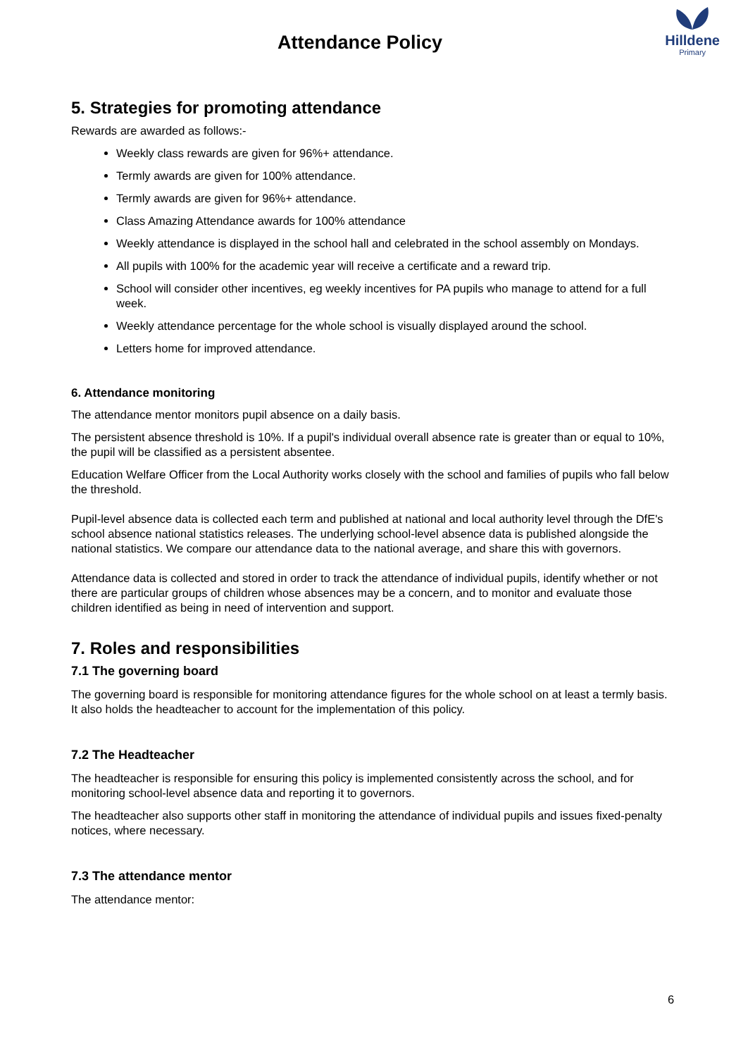Attendance Policy
Hilldene
Primary
5. Strategies for promoting attendance
Rewards are awarded as follows:-
Weekly class rewards are given for 96%+ attendance.
Termly awards are given for 100% attendance.
Termly awards are given for 96%+ attendance.
Class Amazing Attendance awards for 100% attendance
Weekly attendance is displayed in the school hall and celebrated in the school assembly on Mondays.
All pupils with 100% for the academic year will receive a certificate and a reward trip.
School will consider other incentives, eg weekly incentives for PA pupils who manage to attend for a full week.
Weekly attendance percentage for the whole school is visually displayed around the school.
Letters home for improved attendance.
6. Attendance monitoring
The attendance mentor monitors pupil absence on a daily basis.
The persistent absence threshold is 10%. If a pupil's individual overall absence rate is greater than or equal to 10%, the pupil will be classified as a persistent absentee.
Education Welfare Officer from the Local Authority works closely with the school and families of pupils who fall below the threshold.
Pupil-level absence data is collected each term and published at national and local authority level through the DfE's school absence national statistics releases. The underlying school-level absence data is published alongside the national statistics. We compare our attendance data to the national average, and share this with governors.
Attendance data is collected and stored in order to track the attendance of individual pupils, identify whether or not there are particular groups of children whose absences may be a concern, and to monitor and evaluate those children identified as being in need of intervention and support.
7. Roles and responsibilities
7.1 The governing board
The governing board is responsible for monitoring attendance figures for the whole school on at least a termly basis. It also holds the headteacher to account for the implementation of this policy.
7.2 The Headteacher
The headteacher is responsible for ensuring this policy is implemented consistently across the school, and for monitoring school-level absence data and reporting it to governors.
The headteacher also supports other staff in monitoring the attendance of individual pupils and issues fixed-penalty notices, where necessary.
7.3 The attendance mentor
The attendance mentor:
6